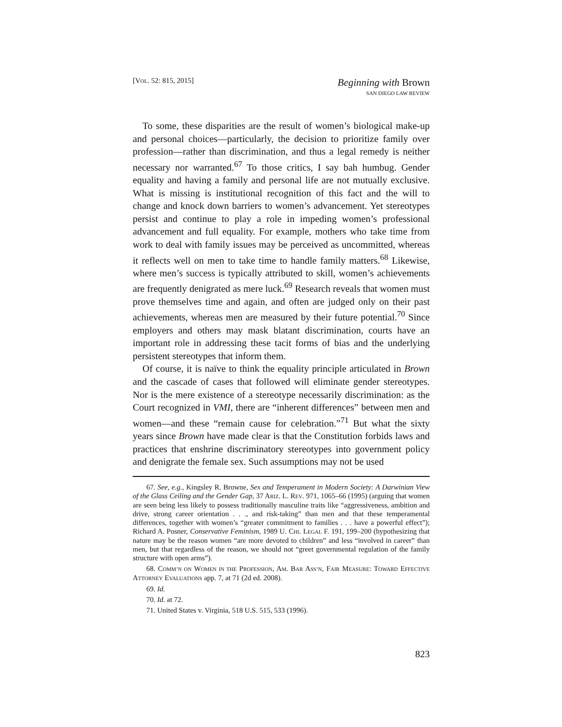[VOL. 52: 815, 2015]
Beginning with Brown
SAN DIEGO LAW REVIEW
To some, these disparities are the result of women’s biological make-up and personal choices—particularly, the decision to prioritize family over profession—rather than discrimination, and thus a legal remedy is neither necessary nor warranted.<sup>67</sup> To those critics, I say bah humbug. Gender equality and having a family and personal life are not mutually exclusive. What is missing is institutional recognition of this fact and the will to change and knock down barriers to women’s advancement. Yet stereotypes persist and continue to play a role in impeding women’s professional advancement and full equality. For example, mothers who take time from work to deal with family issues may be perceived as uncommitted, whereas it reflects well on men to take time to handle family matters.<sup>68</sup> Likewise, where men’s success is typically attributed to skill, women’s achievements are frequently denigrated as mere luck.<sup>69</sup> Research reveals that women must prove themselves time and again, and often are judged only on their past achievements, whereas men are measured by their future potential.<sup>70</sup> Since employers and others may mask blatant discrimination, courts have an important role in addressing these tacit forms of bias and the underlying persistent stereotypes that inform them.
Of course, it is naïve to think the equality principle articulated in Brown and the cascade of cases that followed will eliminate gender stereotypes. Nor is the mere existence of a stereotype necessarily discrimination: as the Court recognized in VMI, there are “inherent differences” between men and women—and these “remain cause for celebration.”<sup>71</sup> But what the sixty years since Brown have made clear is that the Constitution forbids laws and practices that enshrine discriminatory stereotypes into government policy and denigrate the female sex. Such assumptions may not be used
67. See, e.g., Kingsley R. Browne, Sex and Temperament in Modern Society: A Darwinian View of the Glass Ceiling and the Gender Gap, 37 ARIZ. L. REV. 971, 1065–66 (1995) (arguing that women are seen being less likely to possess traditionally masculine traits like “aggressiveness, ambition and drive, strong career orientation . . ., and risk-taking” than men and that these temperamental differences, together with women’s “greater commitment to families . . . have a powerful effect”); Richard A. Posner, Conservative Feminism, 1989 U. CHI. LEGAL F. 191, 199–200 (hypothesizing that nature may be the reason women “are more devoted to children” and less “involved in career” than men, but that regardless of the reason, we should not “greet governmental regulation of the family structure with open arms”).
68. COMM’N ON WOMEN IN THE PROFESSION, AM. BAR ASS’N, FAIR MEASURE: TOWARD EFFECTIVE ATTORNEY EVALUATIONS app. 7, at 71 (2d ed. 2008).
69. Id.
70. Id. at 72.
71. United States v. Virginia, 518 U.S. 515, 533 (1996).
823